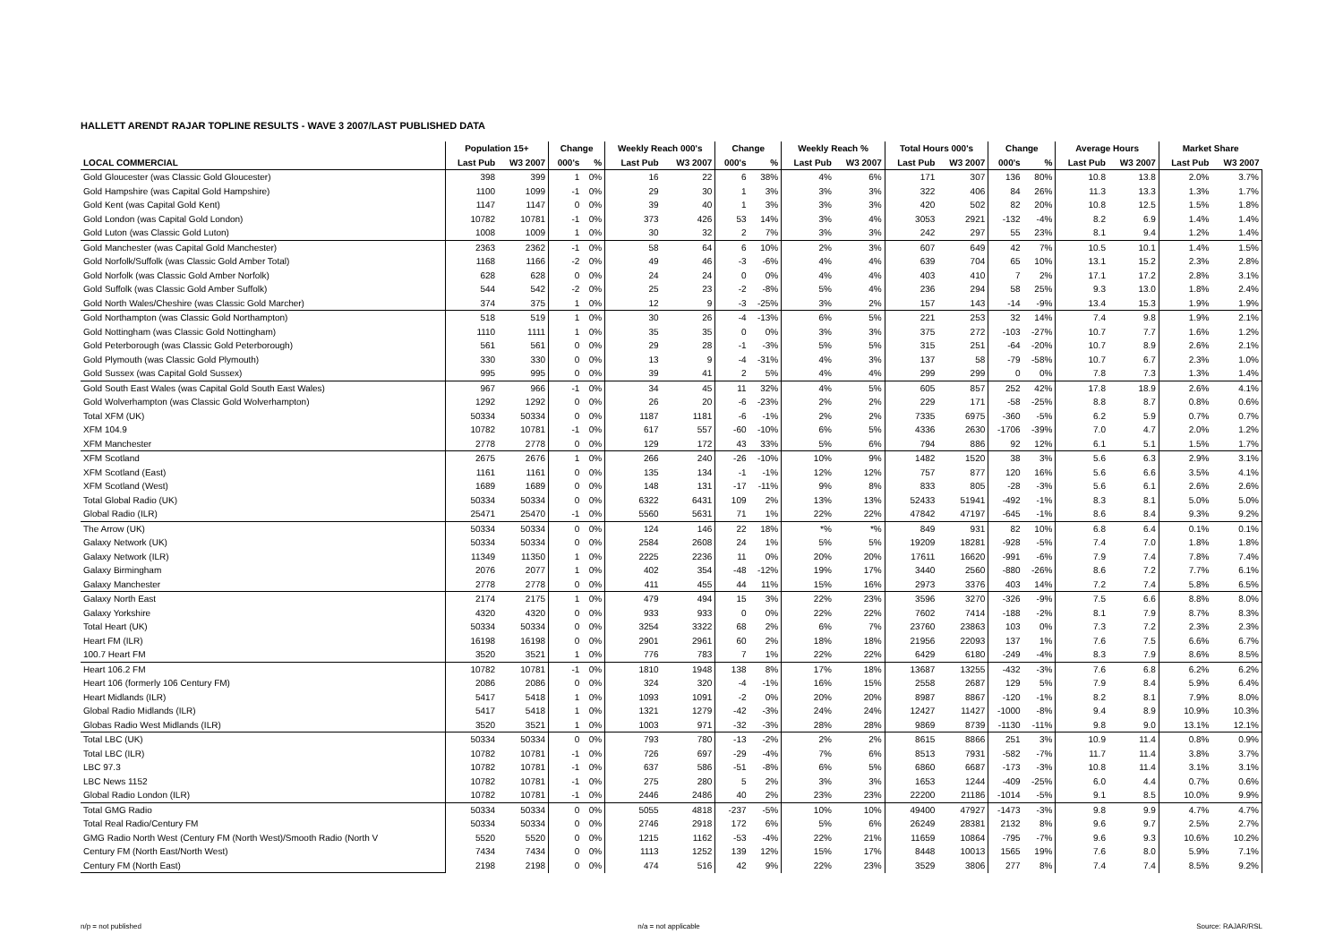HALLETT ARENDT RAJAR TOPLINE RESULTS - WAVE 3 2007/LAST PUBLISHED DATA
| | Population 15+ | | Change | | Weekly Reach 000's | | Change | | Weekly Reach % | | Total Hours 000's | | Change | | Average Hours | | Market Share | |
| --- | --- | --- | --- | --- | --- | --- | --- | --- | --- | --- | --- | --- | --- | --- | --- | --- | --- | --- |
| LOCAL COMMERCIAL | Last Pub | W3 2007 | 000's | % | Last Pub | W3 2007 | 000's | % | Last Pub | W3 2007 | Last Pub | W3 2007 | 000's | % | Last Pub | W3 2007 | Last Pub | W3 2007 |
| Gold Gloucester (was Classic Gold Gloucester) | 398 | 399 | 1 | 0% | 16 | 22 | 6 | 38% | 4% | 6% | 171 | 307 | 136 | 80% | 10.8 | 13.8 | 2.0% | 3.7% |
| Gold Hampshire (was Capital Gold Hampshire) | 1100 | 1099 | -1 | 0% | 29 | 30 | 1 | 3% | 3% | 3% | 322 | 406 | 84 | 26% | 11.3 | 13.3 | 1.3% | 1.7% |
| Gold Kent (was Capital Gold Kent) | 1147 | 1147 | 0 | 0% | 39 | 40 | 1 | 3% | 3% | 3% | 420 | 502 | 82 | 20% | 10.8 | 12.5 | 1.5% | 1.8% |
| Gold London (was Capital Gold London) | 10782 | 10781 | -1 | 0% | 373 | 426 | 53 | 14% | 3% | 4% | 3053 | 2921 | -132 | -4% | 8.2 | 6.9 | 1.4% | 1.4% |
| Gold Luton (was Classic Gold Luton) | 1008 | 1009 | 1 | 0% | 30 | 32 | 2 | 7% | 3% | 3% | 242 | 297 | 55 | 23% | 8.1 | 9.4 | 1.2% | 1.4% |
| Gold Manchester (was Capital Gold Manchester) | 2363 | 2362 | -1 | 0% | 58 | 64 | 6 | 10% | 2% | 3% | 607 | 649 | 42 | 7% | 10.5 | 10.1 | 1.4% | 1.5% |
| Gold Norfolk/Suffolk (was Classic Gold Amber Total) | 1168 | 1166 | -2 | 0% | 49 | 46 | -3 | -6% | 4% | 4% | 639 | 704 | 65 | 10% | 13.1 | 15.2 | 2.3% | 2.8% |
| Gold Norfolk (was Classic Gold Amber Norfolk) | 628 | 628 | 0 | 0% | 24 | 24 | 0 | 0% | 4% | 4% | 403 | 410 | 7 | 2% | 17.1 | 17.2 | 2.8% | 3.1% |
| Gold Suffolk (was Classic Gold Amber Suffolk) | 544 | 542 | -2 | 0% | 25 | 23 | -2 | -8% | 5% | 4% | 236 | 294 | 58 | 25% | 9.3 | 13.0 | 1.8% | 2.4% |
| Gold North Wales/Cheshire (was Classic Gold Marcher) | 374 | 375 | 1 | 0% | 12 | 9 | -3 | -25% | 3% | 2% | 157 | 143 | -14 | -9% | 13.4 | 15.3 | 1.9% | 1.9% |
| Gold Northampton (was Classic Gold Northampton) | 518 | 519 | 1 | 0% | 30 | 26 | -4 | -13% | 6% | 5% | 221 | 253 | 32 | 14% | 7.4 | 9.8 | 1.9% | 2.1% |
| Gold Nottingham (was Classic Gold Nottingham) | 1110 | 1111 | 1 | 0% | 35 | 35 | 0 | 0% | 3% | 3% | 375 | 272 | -103 | -27% | 10.7 | 7.7 | 1.6% | 1.2% |
| Gold Peterborough (was Classic Gold Peterborough) | 561 | 561 | 0 | 0% | 29 | 28 | -1 | -3% | 5% | 5% | 315 | 251 | -64 | -20% | 10.7 | 8.9 | 2.6% | 2.1% |
| Gold Plymouth (was Classic Gold Plymouth) | 330 | 330 | 0 | 0% | 13 | 9 | -4 | -31% | 4% | 3% | 137 | 58 | -79 | -58% | 10.7 | 6.7 | 2.3% | 1.0% |
| Gold Sussex (was Capital Gold Sussex) | 995 | 995 | 0 | 0% | 39 | 41 | 2 | 5% | 4% | 4% | 299 | 299 | 0 | 0% | 7.8 | 7.3 | 1.3% | 1.4% |
| Gold South East Wales (was Capital Gold South East Wales) | 967 | 966 | -1 | 0% | 34 | 45 | 11 | 32% | 4% | 5% | 605 | 857 | 252 | 42% | 17.8 | 18.9 | 2.6% | 4.1% |
| Gold Wolverhampton (was Classic Gold Wolverhampton) | 1292 | 1292 | 0 | 0% | 26 | 20 | -6 | -23% | 2% | 2% | 229 | 171 | -58 | -25% | 8.8 | 8.7 | 0.8% | 0.6% |
| Total XFM (UK) | 50334 | 50334 | 0 | 0% | 1187 | 1181 | -6 | -1% | 2% | 2% | 7335 | 6975 | -360 | -5% | 6.2 | 5.9 | 0.7% | 0.7% |
| XFM 104.9 | 10782 | 10781 | -1 | 0% | 617 | 557 | -60 | -10% | 6% | 5% | 4336 | 2630 | -1706 | -39% | 7.0 | 4.7 | 2.0% | 1.2% |
| XFM Manchester | 2778 | 2778 | 0 | 0% | 129 | 172 | 43 | 33% | 5% | 6% | 794 | 886 | 92 | 12% | 6.1 | 5.1 | 1.5% | 1.7% |
| XFM Scotland | 2675 | 2676 | 1 | 0% | 266 | 240 | -26 | -10% | 10% | 9% | 1482 | 1520 | 38 | 3% | 5.6 | 6.3 | 2.9% | 3.1% |
| XFM Scotland (East) | 1161 | 1161 | 0 | 0% | 135 | 134 | -1 | -1% | 12% | 12% | 757 | 877 | 120 | 16% | 5.6 | 6.6 | 3.5% | 4.1% |
| XFM Scotland (West) | 1689 | 1689 | 0 | 0% | 148 | 131 | -17 | -11% | 9% | 8% | 833 | 805 | -28 | -3% | 5.6 | 6.1 | 2.6% | 2.6% |
| Total Global Radio (UK) | 50334 | 50334 | 0 | 0% | 6322 | 6431 | 109 | 2% | 13% | 13% | 52433 | 51941 | -492 | -1% | 8.3 | 8.1 | 5.0% | 5.0% |
| Global Radio (ILR) | 25471 | 25470 | -1 | 0% | 5560 | 5631 | 71 | 1% | 22% | 22% | 47842 | 47197 | -645 | -1% | 8.6 | 8.4 | 9.3% | 9.2% |
| The Arrow (UK) | 50334 | 50334 | 0 | 0% | 124 | 146 | 22 | 18% | *% | *% | 849 | 931 | 82 | 10% | 6.8 | 6.4 | 0.1% | 0.1% |
| Galaxy Network (UK) | 50334 | 50334 | 0 | 0% | 2584 | 2608 | 24 | 1% | 5% | 5% | 19209 | 18281 | -928 | -5% | 7.4 | 7.0 | 1.8% | 1.8% |
| Galaxy Network (ILR) | 11349 | 11350 | 1 | 0% | 2225 | 2236 | 11 | 0% | 20% | 20% | 17611 | 16620 | -991 | -6% | 7.9 | 7.4 | 7.8% | 7.4% |
| Galaxy Birmingham | 2076 | 2077 | 1 | 0% | 402 | 354 | -48 | -12% | 19% | 17% | 3440 | 2560 | -880 | -26% | 8.6 | 7.2 | 7.7% | 6.1% |
| Galaxy Manchester | 2778 | 2778 | 0 | 0% | 411 | 455 | 44 | 11% | 15% | 16% | 2973 | 3376 | 403 | 14% | 7.2 | 7.4 | 5.8% | 6.5% |
| Galaxy North East | 2174 | 2175 | 1 | 0% | 479 | 494 | 15 | 3% | 22% | 23% | 3596 | 3270 | -326 | -9% | 7.5 | 6.6 | 8.8% | 8.0% |
| Galaxy Yorkshire | 4320 | 4320 | 0 | 0% | 933 | 933 | 0 | 0% | 22% | 22% | 7602 | 7414 | -188 | -2% | 8.1 | 7.9 | 8.7% | 8.3% |
| Total Heart (UK) | 50334 | 50334 | 0 | 0% | 3254 | 3322 | 68 | 2% | 6% | 7% | 23760 | 23863 | 103 | 0% | 7.3 | 7.2 | 2.3% | 2.3% |
| Heart FM (ILR) | 16198 | 16198 | 0 | 0% | 2901 | 2961 | 60 | 2% | 18% | 18% | 21956 | 22093 | 137 | 1% | 7.6 | 7.5 | 6.6% | 6.7% |
| 100.7 Heart FM | 3520 | 3521 | 1 | 0% | 776 | 783 | 7 | 1% | 22% | 22% | 6429 | 6180 | -249 | -4% | 8.3 | 7.9 | 8.6% | 8.5% |
| Heart 106.2 FM | 10782 | 10781 | -1 | 0% | 1810 | 1948 | 138 | 8% | 17% | 18% | 13687 | 13255 | -432 | -3% | 7.6 | 6.8 | 6.2% | 6.2% |
| Heart 106 (formerly 106 Century FM) | 2086 | 2086 | 0 | 0% | 324 | 320 | -4 | -1% | 16% | 15% | 2558 | 2687 | 129 | 5% | 7.9 | 8.4 | 5.9% | 6.4% |
| Heart Midlands (ILR) | 5417 | 5418 | 1 | 0% | 1093 | 1091 | -2 | 0% | 20% | 20% | 8987 | 8867 | -120 | -1% | 8.2 | 8.1 | 7.9% | 8.0% |
| Global Radio Midlands (ILR) | 5417 | 5418 | 1 | 0% | 1321 | 1279 | -42 | -3% | 24% | 24% | 12427 | 11427 | -1000 | -8% | 9.4 | 8.9 | 10.9% | 10.3% |
| Globas Radio West Midlands (ILR) | 3520 | 3521 | 1 | 0% | 1003 | 971 | -32 | -3% | 28% | 28% | 9869 | 8739 | -1130 | -11% | 9.8 | 9.0 | 13.1% | 12.1% |
| Total LBC (UK) | 50334 | 50334 | 0 | 0% | 793 | 780 | -13 | -2% | 2% | 2% | 8615 | 8866 | 251 | 3% | 10.9 | 11.4 | 0.8% | 0.9% |
| Total LBC (ILR) | 10782 | 10781 | -1 | 0% | 726 | 697 | -29 | -4% | 7% | 6% | 8513 | 7931 | -582 | -7% | 11.7 | 11.4 | 3.8% | 3.7% |
| LBC 97.3 | 10782 | 10781 | -1 | 0% | 637 | 586 | -51 | -8% | 6% | 5% | 6860 | 6687 | -173 | -3% | 10.8 | 11.4 | 3.1% | 3.1% |
| LBC News 1152 | 10782 | 10781 | -1 | 0% | 275 | 280 | 5 | 2% | 3% | 3% | 1653 | 1244 | -409 | -25% | 6.0 | 4.4 | 0.7% | 0.6% |
| Global Radio London (ILR) | 10782 | 10781 | -1 | 0% | 2446 | 2486 | 40 | 2% | 23% | 23% | 22200 | 21186 | -1014 | -5% | 9.1 | 8.5 | 10.0% | 9.9% |
| Total GMG Radio | 50334 | 50334 | 0 | 0% | 5055 | 4818 | -237 | -5% | 10% | 10% | 49400 | 47927 | -1473 | -3% | 9.8 | 9.9 | 4.7% | 4.7% |
| Total Real Radio/Century FM | 50334 | 50334 | 0 | 0% | 2746 | 2918 | 172 | 6% | 5% | 6% | 26249 | 28381 | 2132 | 8% | 9.6 | 9.7 | 2.5% | 2.7% |
| GMG Radio North West (Century FM (North West)/Smooth Radio (North V | 5520 | 5520 | 0 | 0% | 1215 | 1162 | -53 | -4% | 22% | 21% | 11659 | 10864 | -795 | -7% | 9.6 | 9.3 | 10.6% | 10.2% |
| Century FM (North East/North West) | 7434 | 7434 | 0 | 0% | 1113 | 1252 | 139 | 12% | 15% | 17% | 8448 | 10013 | 1565 | 19% | 7.6 | 8.0 | 5.9% | 7.1% |
| Century FM (North East) | 2198 | 2198 | 0 | 0% | 474 | 516 | 42 | 9% | 22% | 23% | 3529 | 3806 | 277 | 8% | 7.4 | 7.4 | 8.5% | 9.2% |
n/p = not published n/a = not applicable Source: RAJAR/RSL